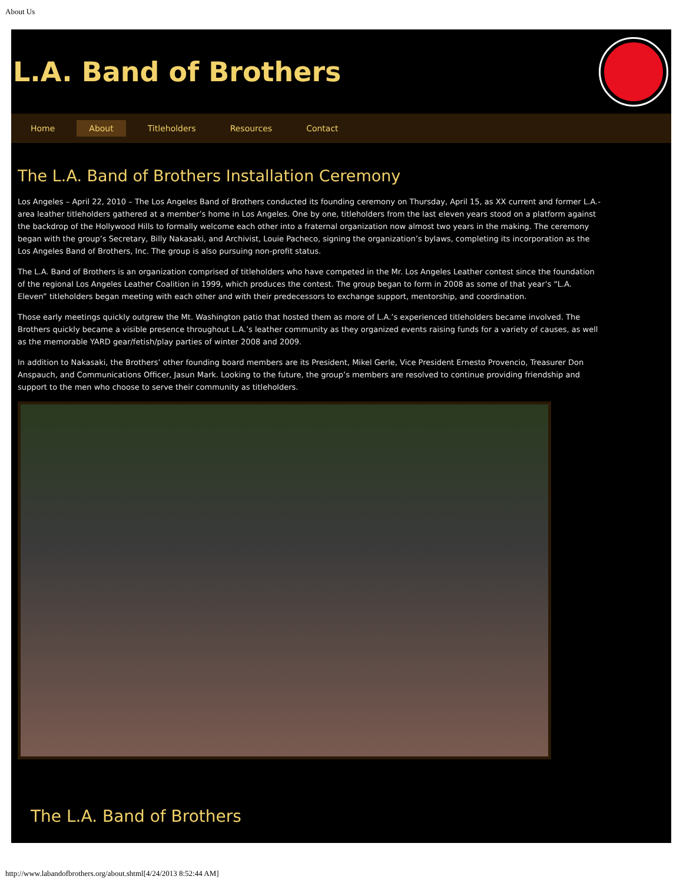About Us
L.A. Band of Brothers
Home About Titleholders Resources Contact
The L.A. Band of Brothers Installation Ceremony
Los Angeles – April 22, 2010 – The Los Angeles Band of Brothers conducted its founding ceremony on Thursday, April 15, as XX current and former L.A.-area leather titleholders gathered at a member’s home in Los Angeles. One by one, titleholders from the last eleven years stood on a platform against the backdrop of the Hollywood Hills to formally welcome each other into a fraternal organization now almost two years in the making. The ceremony began with the group’s Secretary, Billy Nakasaki, and Archivist, Louie Pacheco, signing the organization’s bylaws, completing its incorporation as the Los Angeles Band of Brothers, Inc. The group is also pursuing non-profit status.
The L.A. Band of Brothers is an organization comprised of titleholders who have competed in the Mr. Los Angeles Leather contest since the foundation of the regional Los Angeles Leather Coalition in 1999, which produces the contest. The group began to form in 2008 as some of that year’s “L.A. Eleven” titleholders began meeting with each other and with their predecessors to exchange support, mentorship, and coordination.
Those early meetings quickly outgrew the Mt. Washington patio that hosted them as more of L.A.’s experienced titleholders became involved. The Brothers quickly became a visible presence throughout L.A.’s leather community as they organized events raising funds for a variety of causes, as well as the memorable YARD gear/fetish/play parties of winter 2008 and 2009.
In addition to Nakasaki, the Brothers’ other founding board members are its President, Mikel Gerle, Vice President Ernesto Provencio, Treasurer Don Anspauch, and Communications Officer, Jasun Mark. Looking to the future, the group’s members are resolved to continue providing friendship and support to the men who choose to serve their community as titleholders.
The L.A. Band of Brothers
http://www.labandofbrothers.org/about.shtml[4/24/2013 8:52:44 AM]